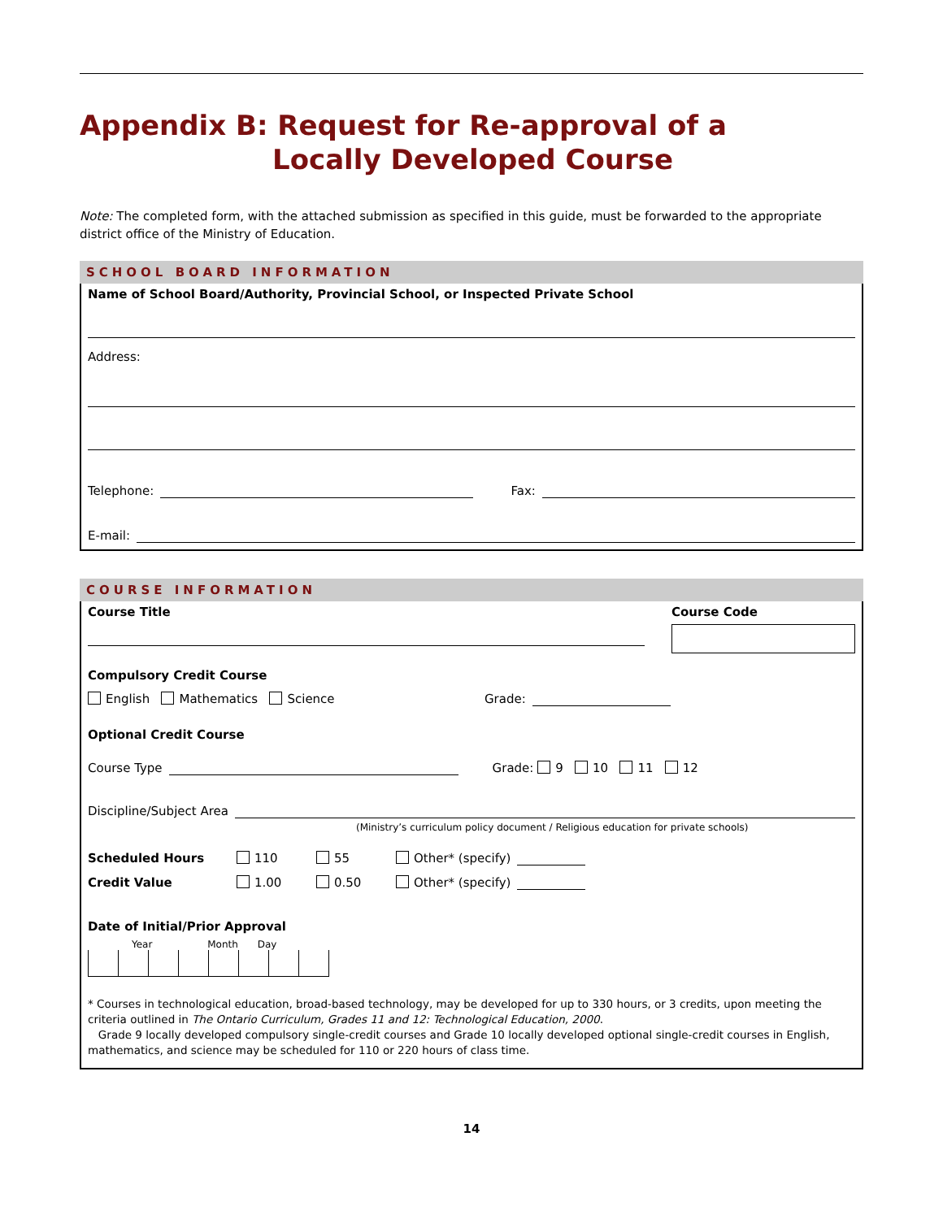Appendix B: Request for Re-approval of a
Locally Developed Course
Note: The completed form, with the attached submission as specified in this guide, must be forwarded to the appropriate district office of the Ministry of Education.
SCHOOL BOARD INFORMATION
Name of School Board/Authority, Provincial School, or Inspected Private School
Address:
Telephone: Fax:
E-mail:
COURSE INFORMATION
Course Title Course Code
Compulsory Credit Course
English Mathematics Science Grade:
Optional Credit Course
Course Type Grade: 9 10 11 12
Discipline/Subject Area
(Ministry’s curriculum policy document / Religious education for private schools)
Scheduled Hours 110 55 Other* (specify)
Credit Value 1.00 0.50 Other* (specify)
Date of Initial/Prior Approval
Year Month Day
* Courses in technological education, broad-based technology, may be developed for up to 330 hours, or 3 credits, upon meeting the criteria outlined in The Ontario Curriculum, Grades 11 and 12: Technological Education, 2000.
Grade 9 locally developed compulsory single-credit courses and Grade 10 locally developed optional single-credit courses in English, mathematics, and science may be scheduled for 110 or 220 hours of class time.
14